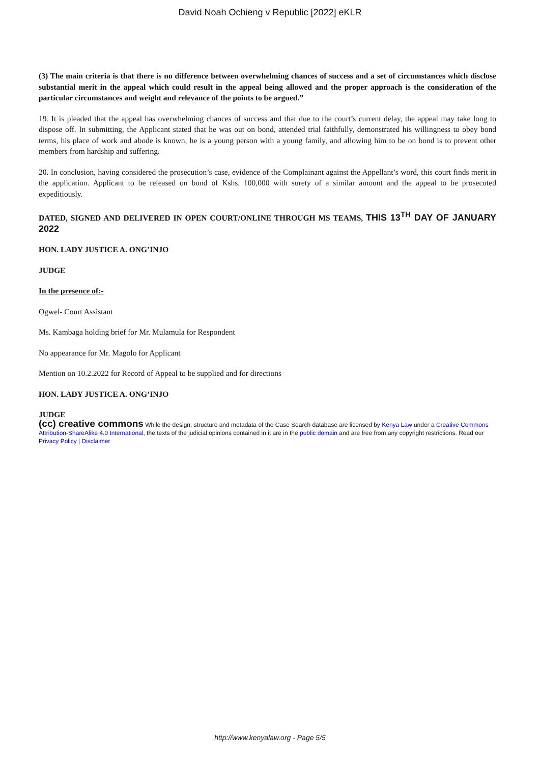David Noah Ochieng v Republic [2022] eKLR
(3) The main criteria is that there is no difference between overwhelming chances of success and a set of circumstances which disclose substantial merit in the appeal which could result in the appeal being allowed and the proper approach is the consideration of the particular circumstances and weight and relevance of the points to be argued.”
19. It is pleaded that the appeal has overwhelming chances of success and that due to the court’s current delay, the appeal may take long to dispose off. In submitting, the Applicant stated that he was out on bond, attended trial faithfully, demonstrated his willingness to obey bond terms, his place of work and abode is known, he is a young person with a young family, and allowing him to be on bond is to prevent other members from hardship and suffering.
20. In conclusion, having considered the prosecution’s case, evidence of the Complainant against the Appellant’s word, this court finds merit in the application. Applicant to be released on bond of Kshs. 100,000 with surety of a similar amount and the appeal to be prosecuted expeditiously.
DATED, SIGNED AND DELIVERED IN OPEN COURT/ONLINE THROUGH MS TEAMS, THIS 13<sup>TH</sup> DAY OF JANUARY 2022
HON. LADY JUSTICE A. ONG’INJO
JUDGE
In the presence of:-
Ogwel- Court Assistant
Ms. Kambaga holding brief for Mr. Mulamula for Respondent
No appearance for Mr. Magolo for Applicant
Mention on 10.2.2022 for Record of Appeal to be supplied and for directions
HON. LADY JUSTICE A. ONG’INJO
JUDGE
(cc) creative commons While the design, structure and metadata of the Case Search database are licensed by Kenya Law under a Creative Commons Attribution-ShareAlike 4.0 International, the texts of the judicial opinions contained in it are in the public domain and are free from any copyright restrictions. Read our Privacy Policy | Disclaimer
http://www.kenyalaw.org - Page 5/5